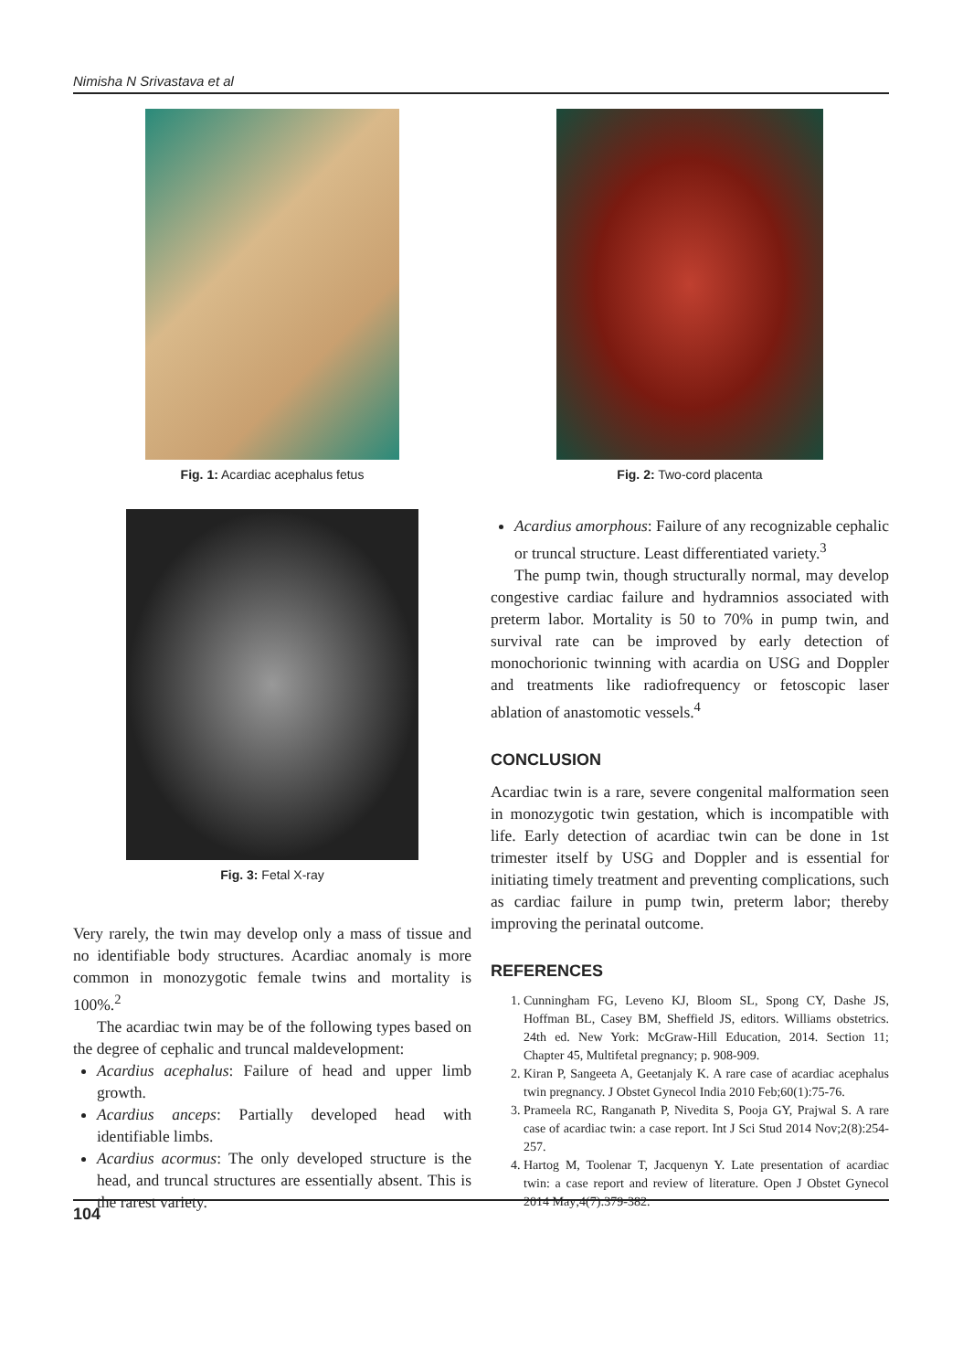Nimisha N Srivastava et al
Fig. 1: Acardiac acephalus fetus
Fig. 3: Fetal X-ray
Very rarely, the twin may develop only a mass of tissue and no identifiable body structures. Acardiac anomaly is more common in monozygotic female twins and mortality is 100%.<sup>2</sup>
The acardiac twin may be of the following types based on the degree of cephalic and truncal maldevelopment:
Acardius acephalus: Failure of head and upper limb growth.
Acardius anceps: Partially developed head with identifiable limbs.
Acardius acormus: The only developed structure is the head, and truncal structures are essentially absent. This is the rarest variety.
Fig. 2: Two-cord placenta
Acardius amorphous: Failure of any recognizable cephalic or truncal structure. Least differentiated variety.<sup>3</sup>
The pump twin, though structurally normal, may develop congestive cardiac failure and hydramnios associated with preterm labor. Mortality is 50 to 70% in pump twin, and survival rate can be improved by early detection of monochorionic twinning with acardia on USG and Doppler and treatments like radiofrequency or fetoscopic laser ablation of anastomotic vessels.<sup>4</sup>
CONCLUSION
Acardiac twin is a rare, severe congenital malformation seen in monozygotic twin gestation, which is incompatible with life. Early detection of acardiac twin can be done in 1st trimester itself by USG and Doppler and is essential for initiating timely treatment and preventing complications, such as cardiac failure in pump twin, preterm labor; thereby improving the perinatal outcome.
REFERENCES
1. Cunningham FG, Leveno KJ, Bloom SL, Spong CY, Dashe JS, Hoffman BL, Casey BM, Sheffield JS, editors. Williams obstetrics. 24th ed. New York: McGraw-Hill Education, 2014. Section 11; Chapter 45, Multifetal pregnancy; p. 908-909.
2. Kiran P, Sangeeta A, Geetanjaly K. A rare case of acardiac acephalus twin pregnancy. J Obstet Gynecol India 2010 Feb;60(1):75-76.
3. Prameela RC, Ranganath P, Nivedita S, Pooja GY, Prajwal S. A rare case of acardiac twin: a case report. Int J Sci Stud 2014 Nov;2(8):254-257.
4. Hartog M, Toolenar T, Jacquenyn Y. Late presentation of acardiac twin: a case report and review of literature. Open J Obstet Gynecol 2014 May;4(7):379-382.
104